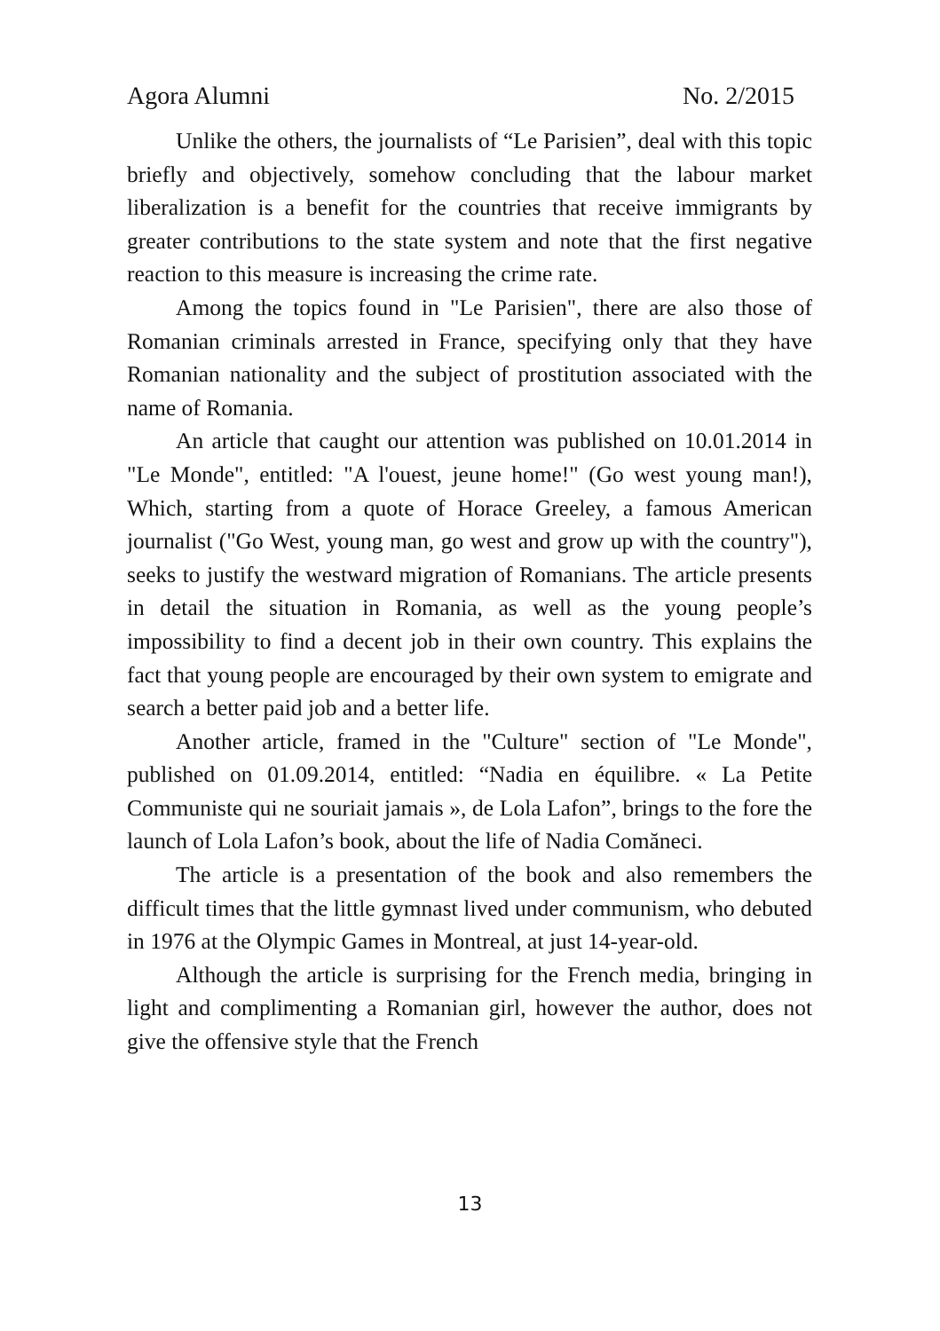Agora Alumni No. 2/2015
Unlike the others, the journalists of “Le Parisien”, deal with this topic briefly and objectively, somehow concluding that the labour market liberalization is a benefit for the countries that receive immigrants by greater contributions to the state system and note that the first negative reaction to this measure is increasing the crime rate.
Among the topics found in "Le Parisien", there are also those of Romanian criminals arrested in France, specifying only that they have Romanian nationality and the subject of prostitution associated with the name of Romania.
An article that caught our attention was published on 10.01.2014 in "Le Monde", entitled: "A l'ouest, jeune home!" (Go west young man!), Which, starting from a quote of Horace Greeley, a famous American journalist ("Go West, young man, go west and grow up with the country"), seeks to justify the westward migration of Romanians. The article presents in detail the situation in Romania, as well as the young people’s impossibility to find a decent job in their own country. This explains the fact that young people are encouraged by their own system to emigrate and search a better paid job and a better life.
Another article, framed in the "Culture" section of "Le Monde", published on 01.09.2014, entitled: “Nadia en équilibre. « La Petite Communiste qui ne souriait jamais », de Lola Lafon”, brings to the fore the launch of Lola Lafon’s book, about the life of Nadia Comăneci.
The article is a presentation of the book and also remembers the difficult times that the little gymnast lived under communism, who debuted in 1976 at the Olympic Games in Montreal, at just 14-year-old.
Although the article is surprising for the French media, bringing in light and complimenting a Romanian girl, however the author, does not give the offensive style that the French
13